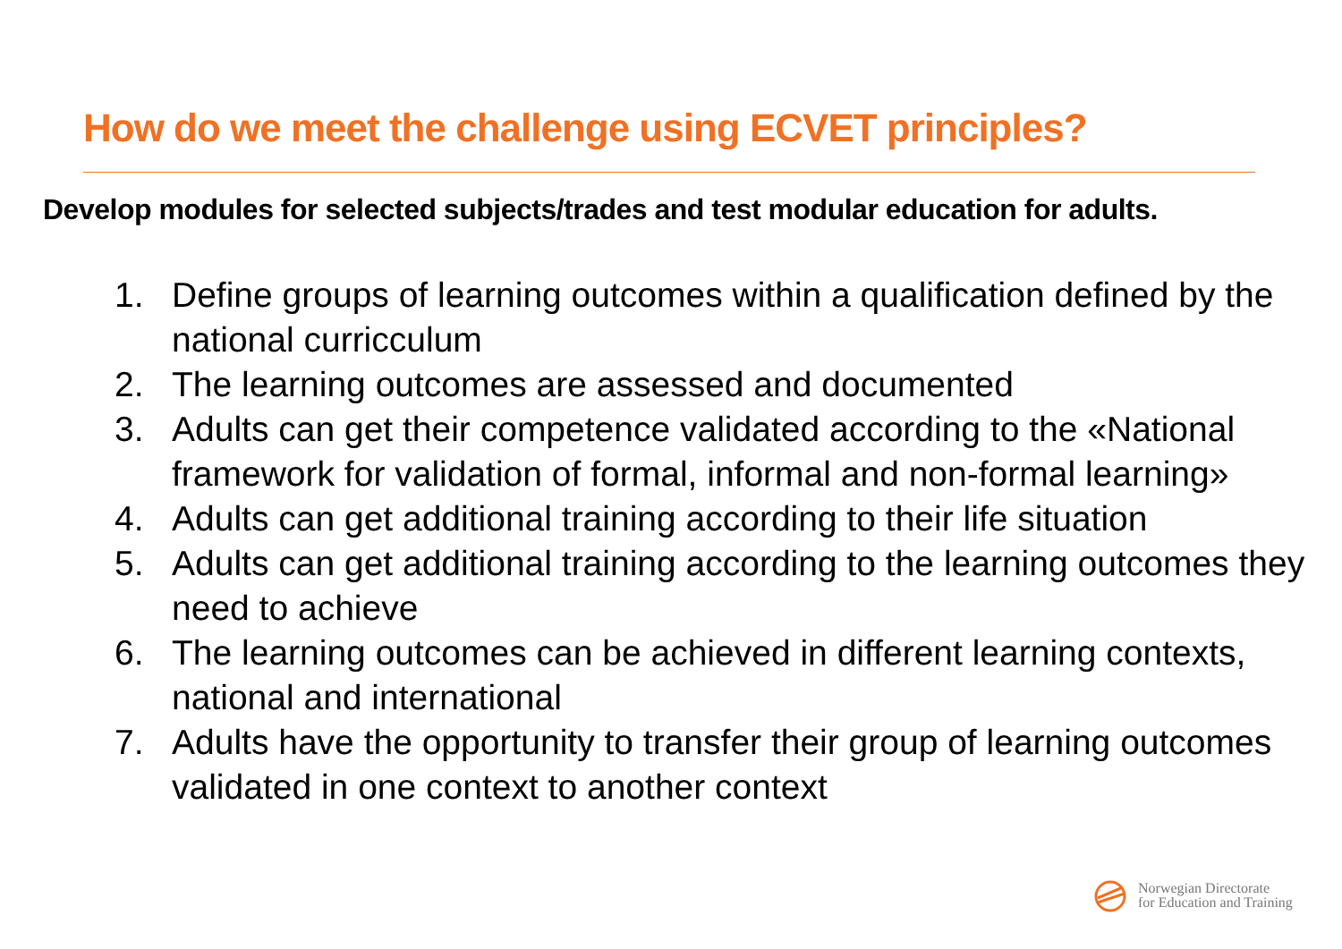How do we meet the challenge using ECVET principles?
Develop modules for selected subjects/trades and test modular education for adults.
1. Define groups of learning outcomes within a qualification defined by the national curricculum
2. The learning outcomes are assessed and documented
3. Adults can get their competence validated according to the «National framework for validation of formal, informal and non-formal learning»
4. Adults can get additional training according to their life situation
5. Adults can get additional training according to the learning outcomes they need to achieve
6. The learning outcomes can be achieved in different learning contexts, national and international
7. Adults have the opportunity to transfer their group of learning outcomes validated in one context to another context
Norwegian Directorate
for Education and Training